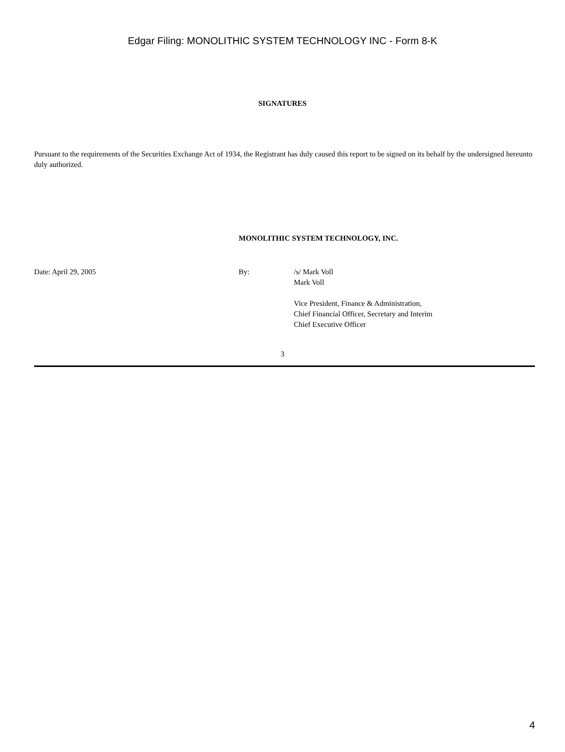Edgar Filing: MONOLITHIC SYSTEM TECHNOLOGY INC - Form 8-K
SIGNATURES
Pursuant to the requirements of the Securities Exchange Act of 1934, the Registrant has duly caused this report to be signed on its behalf by the undersigned hereunto duly authorized.
MONOLITHIC SYSTEM TECHNOLOGY, INC.
Date: April 29, 2005 By: /s/ Mark Voll
Mark Voll
Vice President, Finance & Administration,
Chief Financial Officer, Secretary and Interim
Chief Executive Officer
3
4